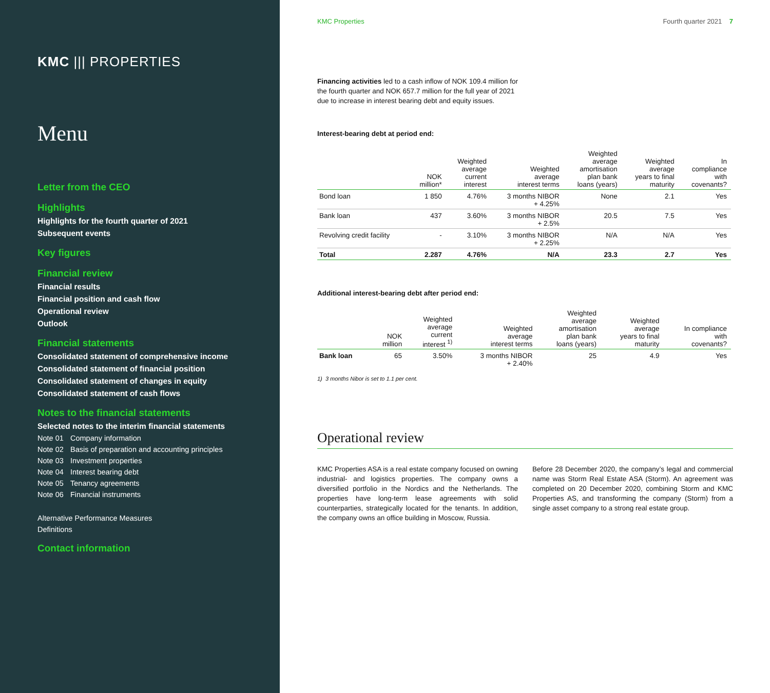KMC ||| PROPERTIES
Menu
Letter from the CEO
Highlights
Highlights for the fourth quarter of 2021
Subsequent events
Key figures
Financial review
Financial results
Financial position and cash flow
Operational review
Outlook
Financial statements
Consolidated statement of comprehensive income
Consolidated statement of financial position
Consolidated statement of changes in equity
Consolidated statement of cash flows
Notes to the financial statements
Selected notes to the interim financial statements
Note 01 Company information
Note 02 Basis of preparation and accounting principles
Note 03 Investment properties
Note 04 Interest bearing debt
Note 05 Tenancy agreements
Note 06 Financial instruments
Alternative Performance Measures
Definitions
Contact information
KMC Properties Fourth quarter 2021 7
Financing activities led to a cash inflow of NOK 109.4 million for the fourth quarter and NOK 657.7 million for the full year of 2021 due to increase in interest bearing debt and equity issues.
Interest-bearing debt at period end:
| | NOK million* | Weighted average current interest | Weighted average interest terms | Weighted average amortisation plan bank loans (years) | Weighted average years to final maturity | In compliance with covenants? |
| --- | --- | --- | --- | --- | --- | --- |
| Bond loan | 1 850 | 4.76% | 3 months NIBOR + 4.25% | None | 2.1 | Yes |
| Bank loan | 437 | 3.60% | 3 months NIBOR + 2.5% | 20.5 | 7.5 | Yes |
| Revolving credit facility | - | 3.10% | 3 months NIBOR + 2.25% | N/A | N/A | Yes |
| Total | 2.287 | 4.76% | N/A | 23.3 | 2.7 | Yes |
Additional interest-bearing debt after period end:
| | NOK million | Weighted average current interest <sup>1)</sup> | Weighted average interest terms | Weighted average amortisation plan bank loans (years) | Weighted average years to final maturity | In compliance with covenants? |
| --- | --- | --- | --- | --- | --- | --- |
| Bank loan | 65 | 3.50% | 3 months NIBOR + 2.40% | 25 | 4.9 | Yes |
1) 3 months Nibor is set to 1.1 per cent.
Operational review
KMC Properties ASA is a real estate company focused on owning industrial- and logistics properties. The company owns a diversified portfolio in the Nordics and the Netherlands. The properties have long-term lease agreements with solid counterparties, strategically located for the tenants. In addition, the company owns an office building in Moscow, Russia.
Before 28 December 2020, the company’s legal and commercial name was Storm Real Estate ASA (Storm). An agreement was completed on 20 December 2020, combining Storm and KMC Properties AS, and transforming the company (Storm) from a single asset company to a strong real estate group.